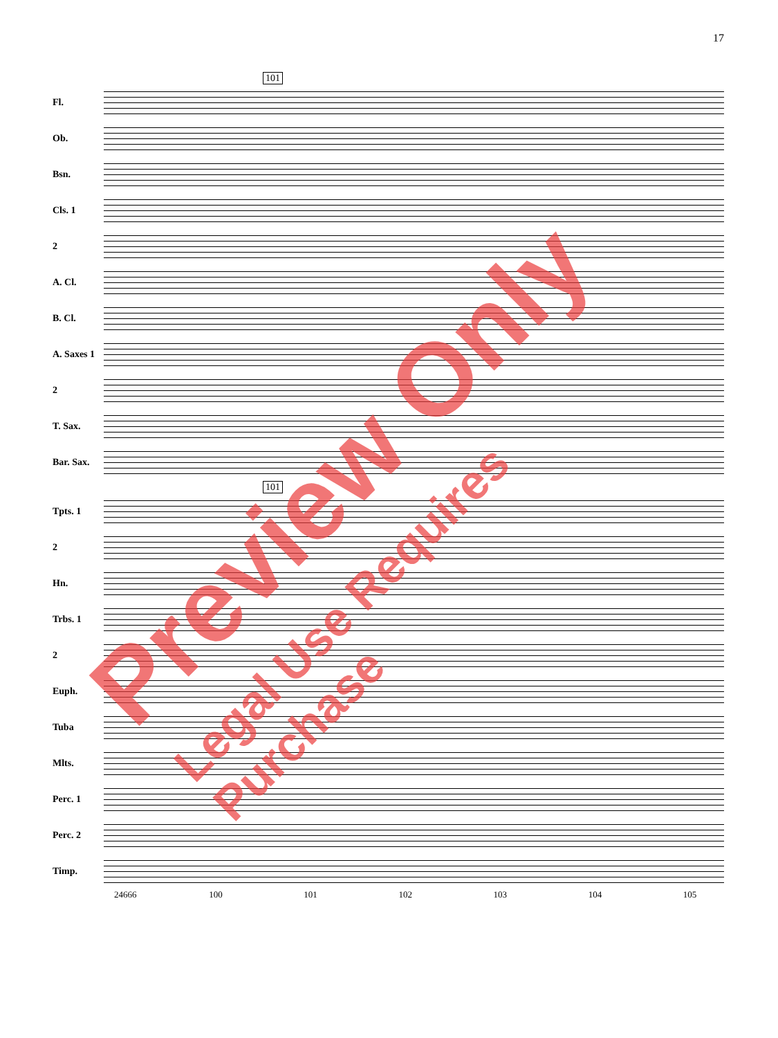17
101
Fl.
Ob.
Bsn.
Cls. 1
2
A. Cl.
B. Cl.
A. Saxes 1
2
T. Sax.
Bar. Sax.
101
Tpts. 1
2
Hn.
Trbs. 1
2
Euph.
Tuba
Mlts.
Perc. 1
Perc. 2
Timp.
24666 100 101 102 103 104 105
Preview Only Legal Use Requires Purchase